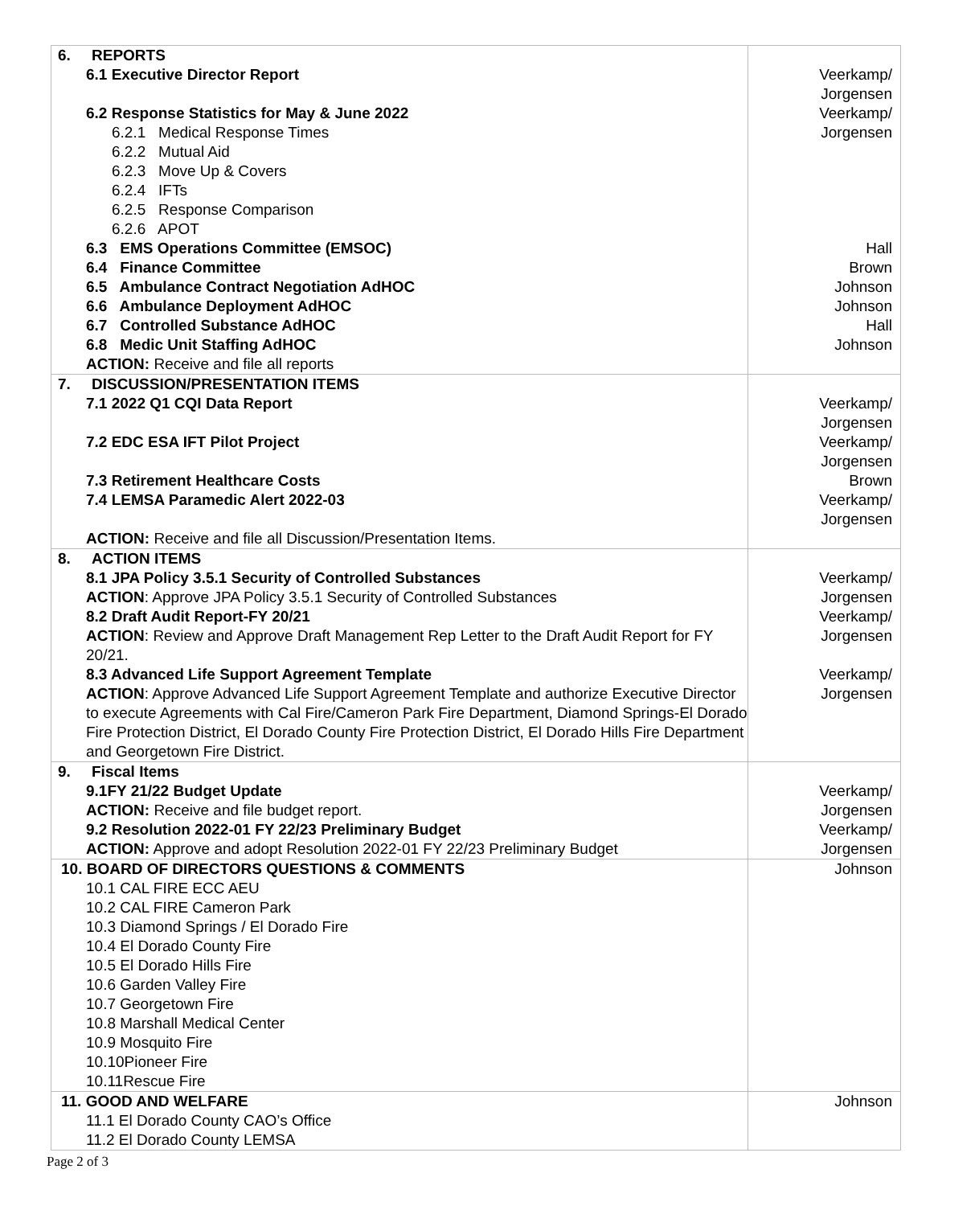| 6. REPORTS 6.1 Executive Director Report 6.2 Response Statistics for May & June 2022 6.2.1 Medical Response Times 6.2.2 Mutual Aid 6.2.3 Move Up & Covers 6.2.4 IFTs 6.2.5 Response Comparison 6.2.6 APOT 6.3 EMS Operations Committee (EMSOC) 6.4 Finance Committee 6.5 Ambulance Contract Negotiation AdHOC 6.6 Ambulance Deployment AdHOC 6.7 Controlled Substance AdHOC 6.8 Medic Unit Staffing AdHOC ACTION: Receive and file all reports | Veerkamp/ Jorgensen Veerkamp/ Jorgensen Hall Brown Johnson Johnson Hall Johnson |
| 7. DISCUSSION/PRESENTATION ITEMS 7.1 2022 Q1 CQI Data Report 7.2 EDC ESA IFT Pilot Project 7.3 Retirement Healthcare Costs 7.4 LEMSA Paramedic Alert 2022-03 ACTION: Receive and file all Discussion/Presentation Items. | Veerkamp/ Jorgensen Veerkamp/ Jorgensen Brown Veerkamp/ Jorgensen |
| 8. ACTION ITEMS 8.1 JPA Policy 3.5.1 Security of Controlled Substances ACTION : Approve JPA Policy 3.5.1 Security of Controlled Substances 8.2 Draft Audit Report-FY 20/21 ACTION : Review and Approve Draft Management Rep Letter to the Draft Audit Report for FY 20/21. 8.3 Advanced Life Support Agreement Template ACTION : Approve Advanced Life Support Agreement Template and authorize Executive Director to execute Agreements with Cal Fire/Cameron Park Fire Department, Diamond Springs-El Dorado Fire Protection District, El Dorado County Fire Protection District, El Dorado Hills Fire Department and Georgetown Fire District. | Veerkamp/ Jorgensen Veerkamp/ Jorgensen Veerkamp/ Jorgensen |
| 9. Fiscal Items 9.1FY 21/22 Budget Update ACTION: Receive and file budget report. 9.2 Resolution 2022-01 FY 22/23 Preliminary Budget ACTION: Approve and adopt Resolution 2022-01 FY 22/23 Preliminary Budget | Veerkamp/ Jorgensen Veerkamp/ Jorgensen |
| 10. BOARD OF DIRECTORS QUESTIONS & COMMENTS 10.1 CAL FIRE ECC AEU 10.2 CAL FIRE Cameron Park 10.3 Diamond Springs / El Dorado Fire 10.4 El Dorado County Fire 10.5 El Dorado Hills Fire 10.6 Garden Valley Fire 10.7 Georgetown Fire 10.8 Marshall Medical Center 10.9 Mosquito Fire 10.10Pioneer Fire 10.11Rescue Fire | Johnson |
| 11. GOOD AND WELFARE 11.1 El Dorado County CAO’s Office 11.2 El Dorado County LEMSA | Johnson |
Page 2 of 3